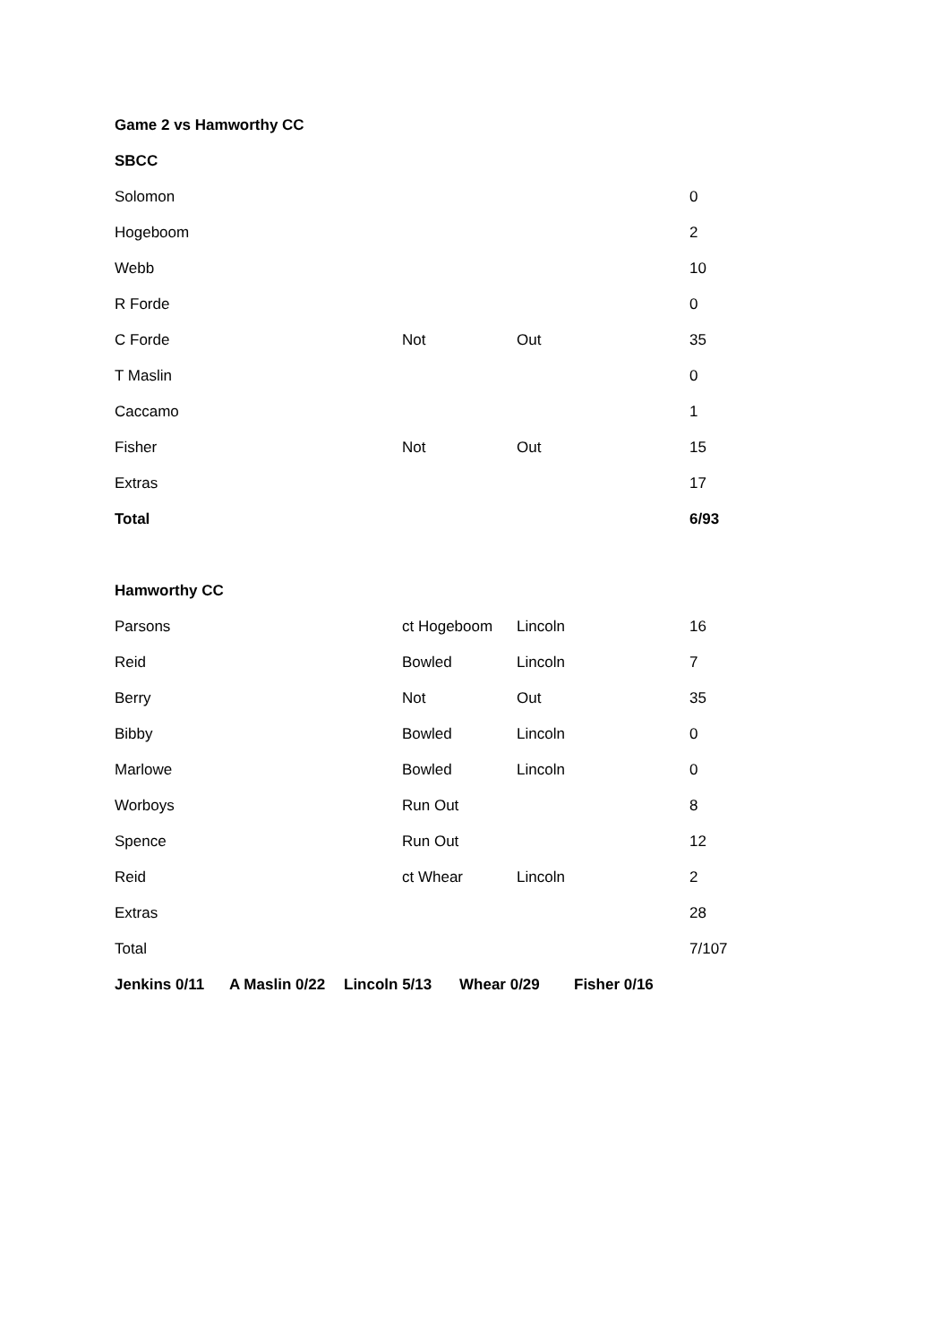Game 2 vs Hamworthy CC
SBCC
| Solomon | | | 0 |
| Hogeboom | | | 2 |
| Webb | | | 10 |
| R Forde | | | 0 |
| C Forde | Not | Out | 35 |
| T Maslin | | | 0 |
| Caccamo | | | 1 |
| Fisher | Not | Out | 15 |
| Extras | | | 17 |
| Total | | | 6/93 |
Hamworthy CC
| Parsons | ct Hogeboom | Lincoln | 16 |
| Reid | Bowled | Lincoln | 7 |
| Berry | Not | Out | 35 |
| Bibby | Bowled | Lincoln | 0 |
| Marlowe | Bowled | Lincoln | 0 |
| Worboys | Run Out | | 8 |
| Spence | Run Out | | 12 |
| Reid | ct Whear | Lincoln | 2 |
| Extras | | | 28 |
| Total | | | 7/107 |
| Jenkins 0/11 | A Maslin 0/22 | Lincoln 5/13 | Whear 0/29 | Fisher 0/16 |